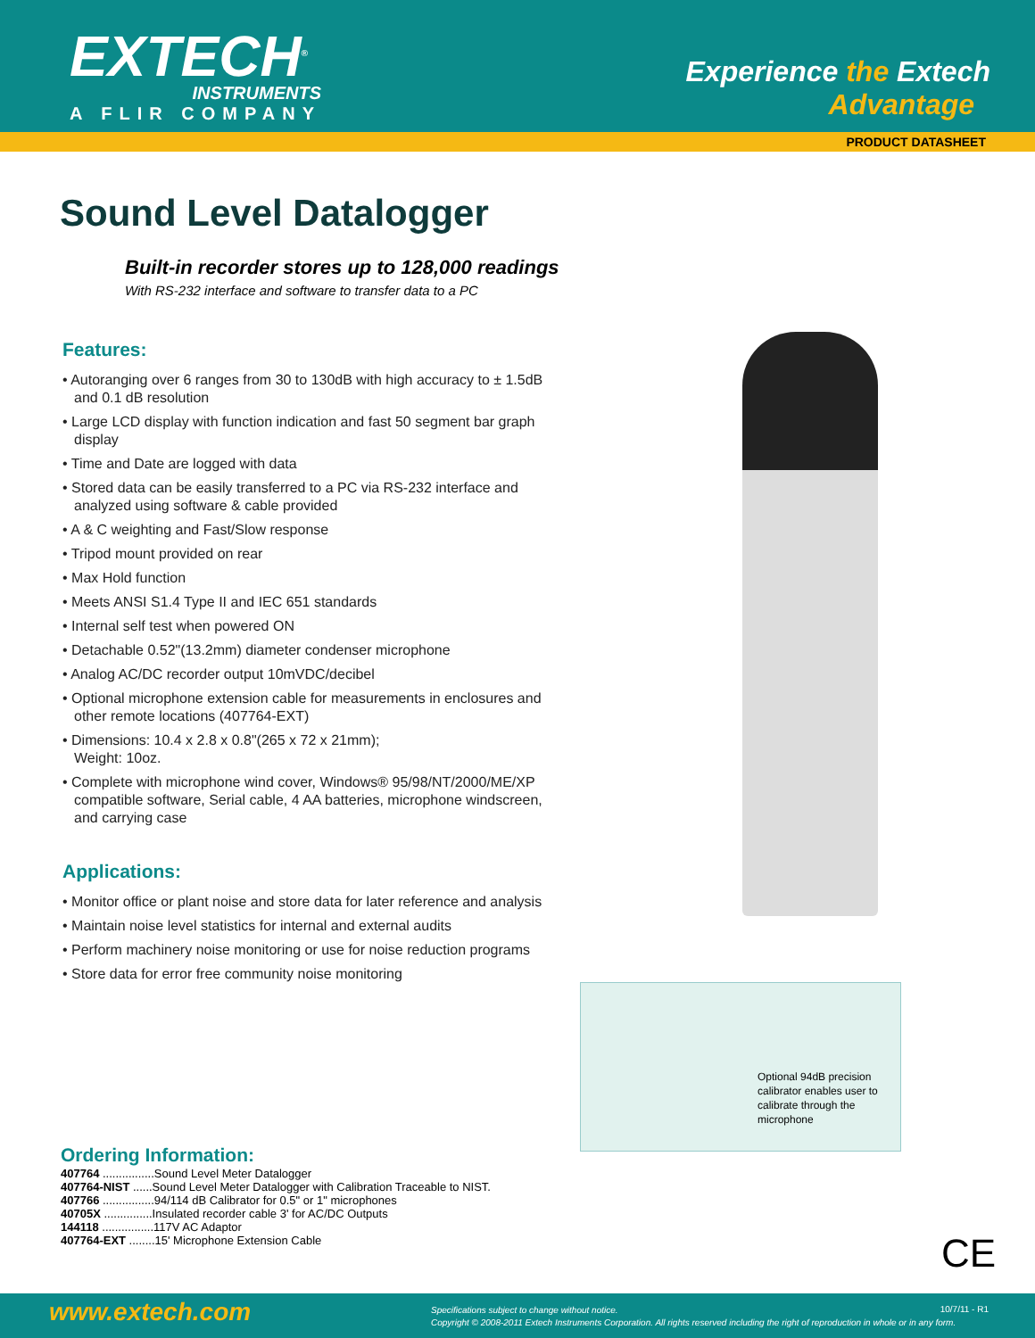EXTECH<sup>®</sup>
INSTRUMENTS
A FLIR COMPANY
Experience the Extech
Advantage
PRODUCT DATASHEET
Sound Level Datalogger
Built-in recorder stores up to 128,000 readings
With RS-232 interface and software to transfer data to a PC
Features:
• Autoranging over 6 ranges from 30 to 130dB with high accuracy to ± 1.5dB and 0.1 dB resolution
• Large LCD display with function indication and fast 50 segment bar graph display
• Time and Date are logged with data
• Stored data can be easily transferred to a PC via RS-232 interface and analyzed using software & cable provided
• A & C weighting and Fast/Slow response
• Tripod mount provided on rear
• Max Hold function
• Meets ANSI S1.4 Type II and IEC 651 standards
• Internal self test when powered ON
• Detachable 0.52"(13.2mm) diameter condenser microphone
• Analog AC/DC recorder output 10mVDC/decibel
• Optional microphone extension cable for measurements in enclosures and other remote locations (407764-EXT)
• Dimensions: 10.4 x 2.8 x 0.8"(265 x 72 x 21mm);
Weight: 10oz.
• Complete with microphone wind cover, Windows® 95/98/NT/2000/ME/XP compatible software, Serial cable, 4 AA batteries, microphone windscreen, and carrying case
Applications:
• Monitor office or plant noise and store data for later reference and analysis
• Maintain noise level statistics for internal and external audits
• Perform machinery noise monitoring or use for noise reduction programs
• Store data for error free community noise monitoring
Optional 94dB precision calibrator enables user to calibrate through the microphone
Ordering Information:
407764 ................Sound Level Meter Datalogger
407764-NIST ......Sound Level Meter Datalogger with Calibration Traceable to NIST.
407766 ................94/114 dB Calibrator for 0.5" or 1" microphones
40705X ...............Insulated recorder cable 3' for AC/DC Outputs
144118 ................117V AC Adaptor
407764-EXT ........15' Microphone Extension Cable
CE
www.extech.com
Specifications subject to change without notice.
Copyright © 2008-2011 Extech Instruments Corporation. All rights reserved including the right of reproduction in whole or in any form.
10/7/11 - R1